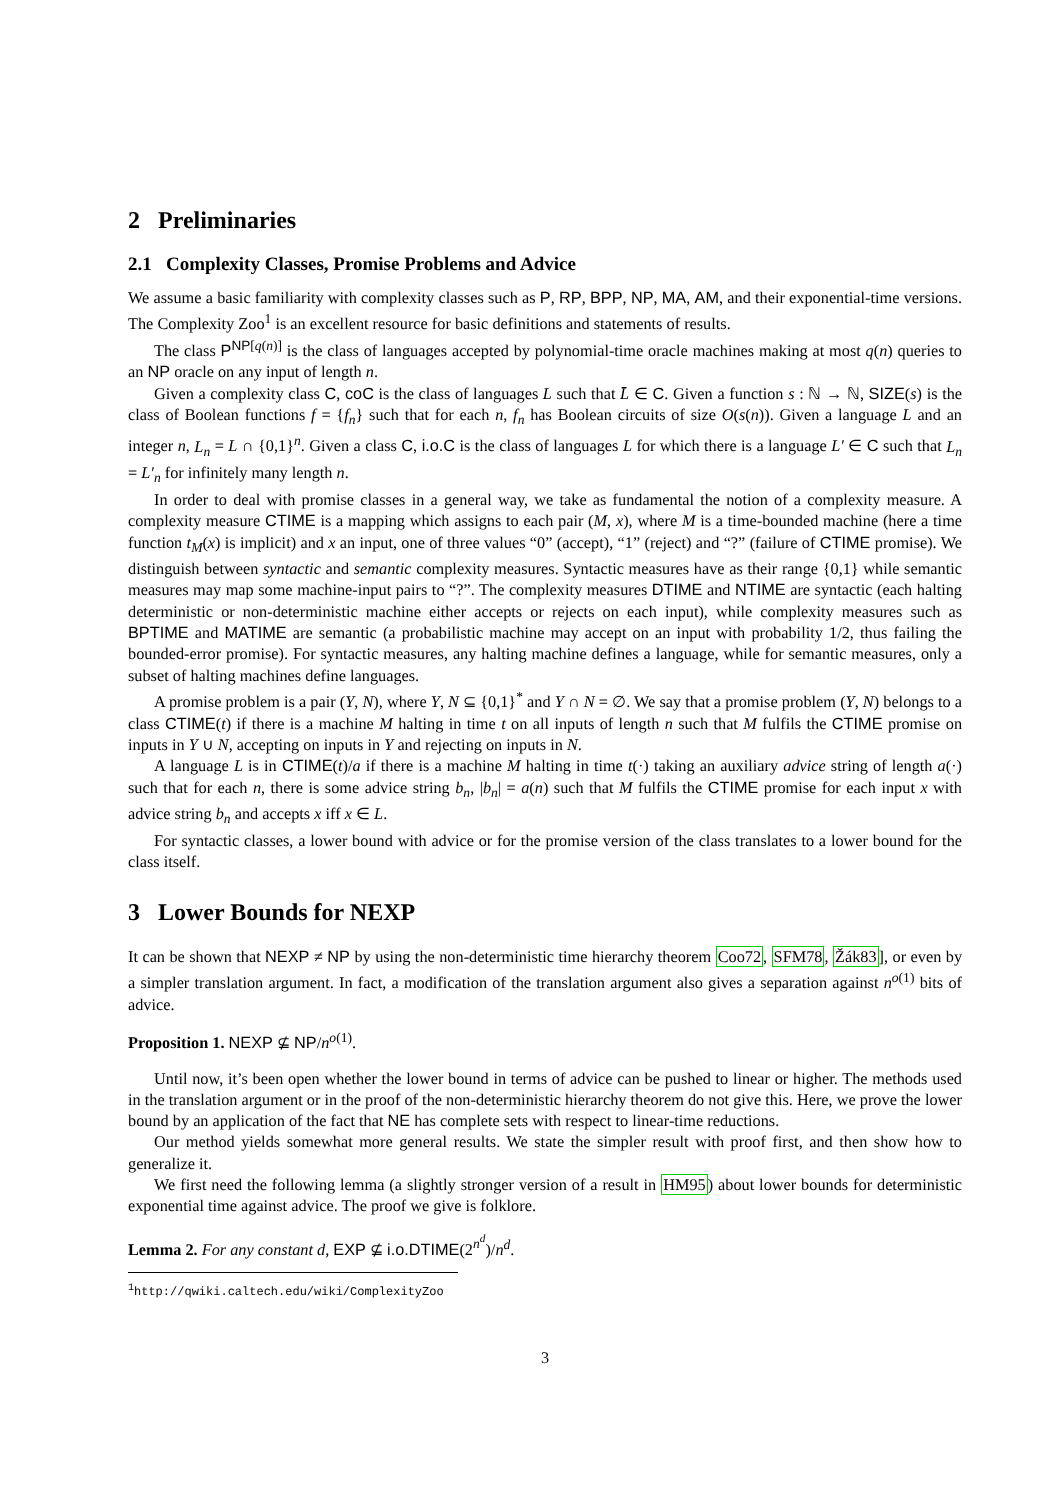2 Preliminaries
2.1 Complexity Classes, Promise Problems and Advice
We assume a basic familiarity with complexity classes such as P, RP, BPP, NP, MA, AM, and their exponential-time versions. The Complexity Zoo<sup>1</sup> is an excellent resource for basic definitions and statements of results.
The class P<sup>NP[q(n)]</sup> is the class of languages accepted by polynomial-time oracle machines making at most q(n) queries to an NP oracle on any input of length n.
Given a complexity class C, coC is the class of languages L such that L̄ ∈ C. Given a function s : ℕ → ℕ, SIZE(s) is the class of Boolean functions f = {f<sub>n</sub>} such that for each n, f<sub>n</sub> has Boolean circuits of size O(s(n)). Given a language L and an integer n, L<sub>n</sub> = L ∩ {0,1}<sup>n</sup>. Given a class C, i.o.C is the class of languages L for which there is a language L′ ∈ C such that L<sub>n</sub> = L′<sub>n</sub> for infinitely many length n.
In order to deal with promise classes in a general way, we take as fundamental the notion of a complexity measure. A complexity measure CTIME is a mapping which assigns to each pair (M, x), where M is a time-bounded machine (here a time function t<sub>M</sub>(x) is implicit) and x an input, one of three values “0” (accept), “1” (reject) and “?” (failure of CTIME promise). We distinguish between syntactic and semantic complexity measures. Syntactic measures have as their range {0,1} while semantic measures may map some machine-input pairs to “?”. The complexity measures DTIME and NTIME are syntactic (each halting deterministic or non-deterministic machine either accepts or rejects on each input), while complexity measures such as BPTIME and MATIME are semantic (a probabilistic machine may accept on an input with probability 1/2, thus failing the bounded-error promise). For syntactic measures, any halting machine defines a language, while for semantic measures, only a subset of halting machines define languages.
A promise problem is a pair (Y, N), where Y, N ⊆ {0,1}<sup>*</sup> and Y ∩ N = ∅. We say that a promise problem (Y, N) belongs to a class CTIME(t) if there is a machine M halting in time t on all inputs of length n such that M fulfils the CTIME promise on inputs in Y ∪ N, accepting on inputs in Y and rejecting on inputs in N.
A language L is in CTIME(t)/a if there is a machine M halting in time t(·) taking an auxiliary advice string of length a(·) such that for each n, there is some advice string b<sub>n</sub>, |b<sub>n</sub>| = a(n) such that M fulfils the CTIME promise for each input x with advice string b<sub>n</sub> and accepts x iff x ∈ L.
For syntactic classes, a lower bound with advice or for the promise version of the class translates to a lower bound for the class itself.
3 Lower Bounds for NEXP
It can be shown that NEXP ≠ NP by using the non-deterministic time hierarchy theorem Coo72, SFM78, Žák83], or even by a simpler translation argument. In fact, a modification of the translation argument also gives a separation against n<sup>o(1)</sup> bits of advice.
Proposition 1. NEXP ⊈ NP/n<sup>o(1)</sup>.
Until now, it’s been open whether the lower bound in terms of advice can be pushed to linear or higher. The methods used in the translation argument or in the proof of the non-deterministic hierarchy theorem do not give this. Here, we prove the lower bound by an application of the fact that NE has complete sets with respect to linear-time reductions.
Our method yields somewhat more general results. We state the simpler result with proof first, and then show how to generalize it.
We first need the following lemma (a slightly stronger version of a result in HM95) about lower bounds for deterministic exponential time against advice. The proof we give is folklore.
Lemma 2. For any constant d, EXP ⊈ i.o.DTIME(2<sup>n<sup>d</sup></sup>)/n<sup>d</sup>.
<sup>1</sup> http://qwiki.caltech.edu/wiki/ComplexityZoo
3